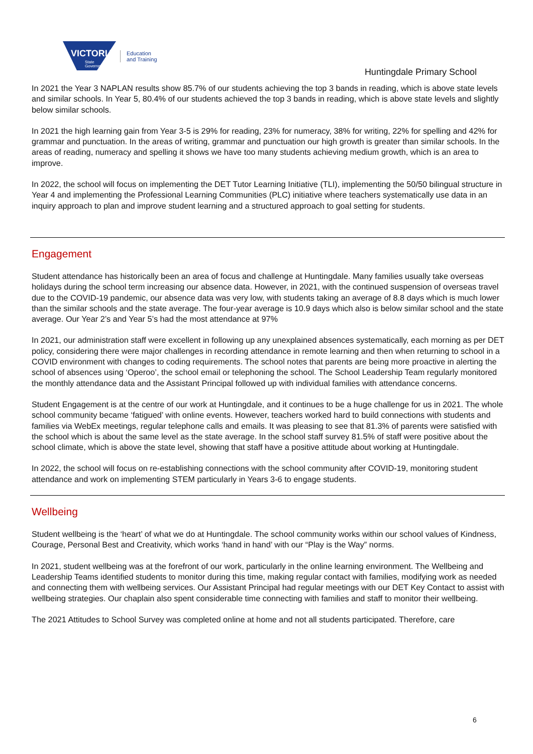VICTORIA
State
Government
Education
and Training
Huntingdale Primary School
In 2021 the Year 3 NAPLAN results show 85.7% of our students achieving the top 3 bands in reading, which is above state levels and similar schools. In Year 5, 80.4% of our students achieved the top 3 bands in reading, which is above state levels and slightly below similar schools.
In 2021 the high learning gain from Year 3-5 is 29% for reading, 23% for numeracy, 38% for writing, 22% for spelling and 42% for grammar and punctuation. In the areas of writing, grammar and punctuation our high growth is greater than similar schools. In the areas of reading, numeracy and spelling it shows we have too many students achieving medium growth, which is an area to improve.
In 2022, the school will focus on implementing the DET Tutor Learning Initiative (TLI), implementing the 50/50 bilingual structure in Year 4 and implementing the Professional Learning Communities (PLC) initiative where teachers systematically use data in an inquiry approach to plan and improve student learning and a structured approach to goal setting for students.
Engagement
Student attendance has historically been an area of focus and challenge at Huntingdale. Many families usually take overseas holidays during the school term increasing our absence data. However, in 2021, with the continued suspension of overseas travel due to the COVID-19 pandemic, our absence data was very low, with students taking an average of 8.8 days which is much lower than the similar schools and the state average. The four-year average is 10.9 days which also is below similar school and the state average. Our Year 2’s and Year 5’s had the most attendance at 97%
In 2021, our administration staff were excellent in following up any unexplained absences systematically, each morning as per DET policy, considering there were major challenges in recording attendance in remote learning and then when returning to school in a COVID environment with changes to coding requirements. The school notes that parents are being more proactive in alerting the school of absences using ‘Operoo’, the school email or telephoning the school. The School Leadership Team regularly monitored the monthly attendance data and the Assistant Principal followed up with individual families with attendance concerns.
Student Engagement is at the centre of our work at Huntingdale, and it continues to be a huge challenge for us in 2021. The whole school community became ‘fatigued’ with online events. However, teachers worked hard to build connections with students and families via WebEx meetings, regular telephone calls and emails. It was pleasing to see that 81.3% of parents were satisfied with the school which is about the same level as the state average. In the school staff survey 81.5% of staff were positive about the school climate, which is above the state level, showing that staff have a positive attitude about working at Huntingdale.
In 2022, the school will focus on re-establishing connections with the school community after COVID-19, monitoring student attendance and work on implementing STEM particularly in Years 3-6 to engage students.
Wellbeing
Student wellbeing is the ‘heart’ of what we do at Huntingdale. The school community works within our school values of Kindness, Courage, Personal Best and Creativity, which works ‘hand in hand’ with our “Play is the Way” norms.
In 2021, student wellbeing was at the forefront of our work, particularly in the online learning environment. The Wellbeing and Leadership Teams identified students to monitor during this time, making regular contact with families, modifying work as needed and connecting them with wellbeing services. Our Assistant Principal had regular meetings with our DET Key Contact to assist with wellbeing strategies. Our chaplain also spent considerable time connecting with families and staff to monitor their wellbeing.
The 2021 Attitudes to School Survey was completed online at home and not all students participated. Therefore, care
6